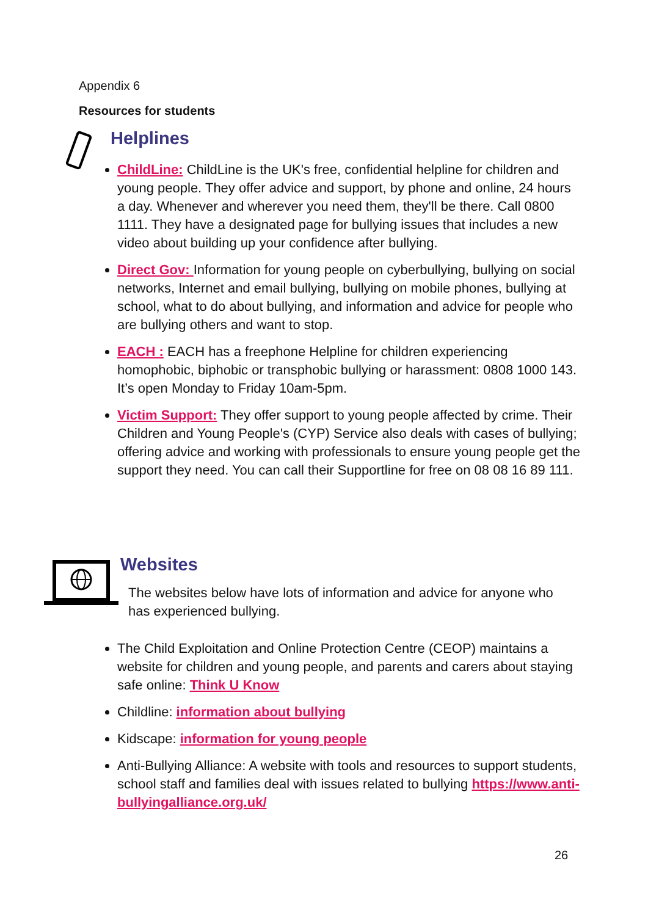Appendix 6
Resources for students
Helplines
ChildLine: ChildLine is the UK's free, confidential helpline for children and young people. They offer advice and support, by phone and online, 24 hours a day. Whenever and wherever you need them, they'll be there. Call 0800 1111. They have a designated page for bullying issues that includes a new video about building up your confidence after bullying.
Direct Gov: Information for young people on cyberbullying, bullying on social networks, Internet and email bullying, bullying on mobile phones, bullying at school, what to do about bullying, and information and advice for people who are bullying others and want to stop.
EACH : EACH has a freephone Helpline for children experiencing homophobic, biphobic or transphobic bullying or harassment: 0808 1000 143. It’s open Monday to Friday 10am-5pm.
Victim Support: They offer support to young people affected by crime. Their Children and Young People's (CYP) Service also deals with cases of bullying; offering advice and working with professionals to ensure young people get the support they need. You can call their Supportline for free on 08 08 16 89 111.
Websites
The websites below have lots of information and advice for anyone who has experienced bullying.
The Child Exploitation and Online Protection Centre (CEOP) maintains a website for children and young people, and parents and carers about staying safe online: Think U Know
Childline: information about bullying
Kidscape: information for young people
Anti-Bullying Alliance: A website with tools and resources to support students, school staff and families deal with issues related to bullying https://www.anti-bullyingalliance.org.uk/
26